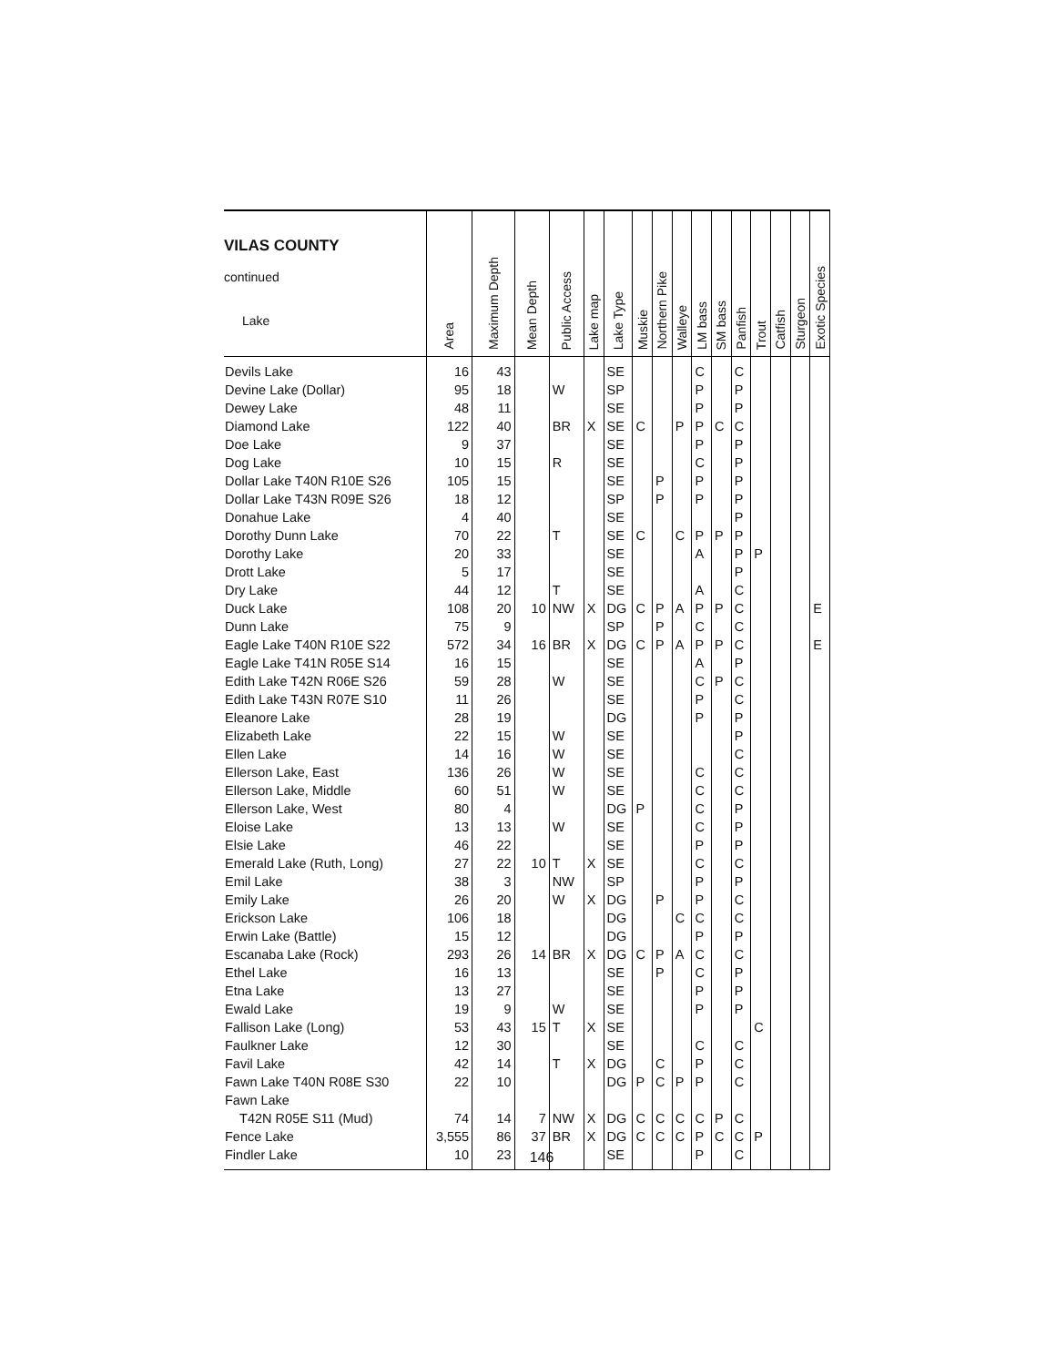| VILAS COUNTY continued Lake | Area | Maximum Depth | Mean Depth | Public Access | Lake map | Lake Type | Muskie | Northern Pike | Walleye | LM bass | SM bass | Panfish | Trout | Catfish | Sturgeon | Exotic Species |
| --- | --- | --- | --- | --- | --- | --- | --- | --- | --- | --- | --- | --- | --- | --- | --- | --- |
| Devils Lake | 16 | 43 | | | | SE | | | | C | | C | | | | |
| Devine Lake (Dollar) | 95 | 18 | | W | | SP | | | | P | | P | | | | |
| Dewey Lake | 48 | 11 | | | | SE | | | | P | | P | | | | |
| Diamond Lake | 122 | 40 | | BR | X | SE | C | | P | P | C | C | | | | |
| Doe Lake | 9 | 37 | | | | SE | | | | P | | P | | | | |
| Dog Lake | 10 | 15 | | R | | SE | | | | C | | P | | | | |
| Dollar Lake T40N R10E S26 | 105 | 15 | | | | SE | | P | | P | | P | | | | |
| Dollar Lake T43N R09E S26 | 18 | 12 | | | | SP | | P | | P | | P | | | | |
| Donahue Lake | 4 | 40 | | | | SE | | | | | | P | | | | |
| Dorothy Dunn Lake | 70 | 22 | | T | | SE | C | | C | P | P | P | | | | |
| Dorothy Lake | 20 | 33 | | | | SE | | | | A | | P | P | | | |
| Drott Lake | 5 | 17 | | | | SE | | | | | | P | | | | |
| Dry Lake | 44 | 12 | | T | | SE | | | | A | | C | | | | |
| Duck Lake | 108 | 20 | 10 | NW | X | DG | C | P | A | P | P | C | | | | E |
| Dunn Lake | 75 | 9 | | | | SP | | P | | C | | C | | | | |
| Eagle Lake T40N R10E S22 | 572 | 34 | 16 | BR | X | DG | C | P | A | P | P | C | | | | E |
| Eagle Lake T41N R05E S14 | 16 | 15 | | | | SE | | | | A | | P | | | | |
| Edith Lake T42N R06E S26 | 59 | 28 | | W | | SE | | | | C | P | C | | | | |
| Edith Lake T43N R07E S10 | 11 | 26 | | | | SE | | | | P | | C | | | | |
| Eleanore Lake | 28 | 19 | | | | DG | | | | P | | P | | | | |
| Elizabeth Lake | 22 | 15 | | W | | SE | | | | | | P | | | | |
| Ellen Lake | 14 | 16 | | W | | SE | | | | | | C | | | | |
| Ellerson Lake, East | 136 | 26 | | W | | SE | | | | C | | C | | | | |
| Ellerson Lake, Middle | 60 | 51 | | W | | SE | | | | C | | C | | | | |
| Ellerson Lake, West | 80 | 4 | | | | DG | P | | | C | | P | | | | |
| Eloise Lake | 13 | 13 | | W | | SE | | | | C | | P | | | | |
| Elsie Lake | 46 | 22 | | | | SE | | | | P | | P | | | | |
| Emerald Lake (Ruth, Long) | 27 | 22 | 10 | T | X | SE | | | | C | | C | | | | |
| Emil Lake | 38 | 3 | | NW | | SP | | | | P | | P | | | | |
| Emily Lake | 26 | 20 | | W | X | DG | | P | | P | | C | | | | |
| Erickson Lake | 106 | 18 | | | | DG | | | C | C | | C | | | | |
| Erwin Lake (Battle) | 15 | 12 | | | | DG | | | | P | | P | | | | |
| Escanaba Lake (Rock) | 293 | 26 | 14 | BR | X | DG | C | P | A | C | | C | | | | |
| Ethel Lake | 16 | 13 | | | | SE | | P | | C | | P | | | | |
| Etna Lake | 13 | 27 | | | | SE | | | | P | | P | | | | |
| Ewald Lake | 19 | 9 | | W | | SE | | | | P | | P | | | | |
| Fallison Lake (Long) | 53 | 43 | 15 | T | X | SE | | | | | | | C | | | |
| Faulkner Lake | 12 | 30 | | | | SE | | | | C | | C | | | | |
| Favil Lake | 42 | 14 | | T | X | DG | | C | | P | | C | | | | |
| Fawn Lake T40N R08E S30 | 22 | 10 | | | | DG | P | C | P | P | | C | | | | |
| Fawn Lake | | | | | | | | | | | | | | | | |
| T42N R05E S11 (Mud) | 74 | 14 | 7 | NW | X | DG | C | C | C | C | P | C | | | | |
| Fence Lake | 3,555 | 86 | 37 | BR | X | DG | C | C | C | P | C | C | P | | | |
| Findler Lake | 10 | 23 | | | | SE | | | | P | | C | | | | |
146